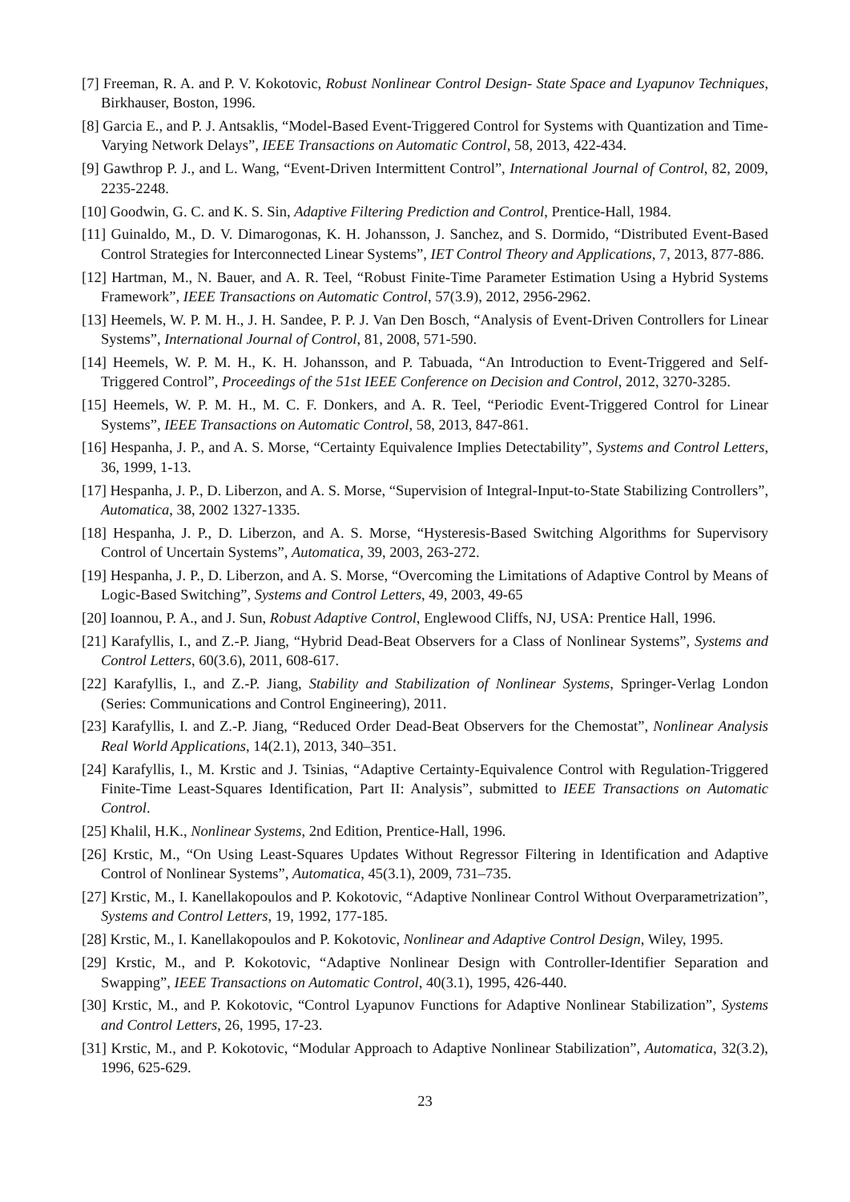[7] Freeman, R. A. and P. V. Kokotovic, Robust Nonlinear Control Design- State Space and Lyapunov Techniques, Birkhauser, Boston, 1996.
[8] Garcia E., and P. J. Antsaklis, “Model-Based Event-Triggered Control for Systems with Quantization and Time-Varying Network Delays”, IEEE Transactions on Automatic Control, 58, 2013, 422-434.
[9] Gawthrop P. J., and L. Wang, “Event-Driven Intermittent Control”, International Journal of Control, 82, 2009, 2235-2248.
[10] Goodwin, G. C. and K. S. Sin, Adaptive Filtering Prediction and Control, Prentice-Hall, 1984.
[11] Guinaldo, M., D. V. Dimarogonas, K. H. Johansson, J. Sanchez, and S. Dormido, “Distributed Event-Based Control Strategies for Interconnected Linear Systems”, IET Control Theory and Applications, 7, 2013, 877-886.
[12] Hartman, M., N. Bauer, and A. R. Teel, “Robust Finite-Time Parameter Estimation Using a Hybrid Systems Framework”, IEEE Transactions on Automatic Control, 57(3.9), 2012, 2956-2962.
[13] Heemels, W. P. M. H., J. H. Sandee, P. P. J. Van Den Bosch, “Analysis of Event-Driven Controllers for Linear Systems”, International Journal of Control, 81, 2008, 571-590.
[14] Heemels, W. P. M. H., K. H. Johansson, and P. Tabuada, “An Introduction to Event-Triggered and Self-Triggered Control”, Proceedings of the 51st IEEE Conference on Decision and Control, 2012, 3270-3285.
[15] Heemels, W. P. M. H., M. C. F. Donkers, and A. R. Teel, “Periodic Event-Triggered Control for Linear Systems”, IEEE Transactions on Automatic Control, 58, 2013, 847-861.
[16] Hespanha, J. P., and A. S. Morse, “Certainty Equivalence Implies Detectability”, Systems and Control Letters, 36, 1999, 1-13.
[17] Hespanha, J. P., D. Liberzon, and A. S. Morse, “Supervision of Integral-Input-to-State Stabilizing Controllers”, Automatica, 38, 2002 1327-1335.
[18] Hespanha, J. P., D. Liberzon, and A. S. Morse, “Hysteresis-Based Switching Algorithms for Supervisory Control of Uncertain Systems”, Automatica, 39, 2003, 263-272.
[19] Hespanha, J. P., D. Liberzon, and A. S. Morse, “Overcoming the Limitations of Adaptive Control by Means of Logic-Based Switching”, Systems and Control Letters, 49, 2003, 49-65
[20] Ioannou, P. A., and J. Sun, Robust Adaptive Control, Englewood Cliffs, NJ, USA: Prentice Hall, 1996.
[21] Karafyllis, I., and Z.-P. Jiang, “Hybrid Dead-Beat Observers for a Class of Nonlinear Systems”, Systems and Control Letters, 60(3.6), 2011, 608-617.
[22] Karafyllis, I., and Z.-P. Jiang, Stability and Stabilization of Nonlinear Systems, Springer-Verlag London (Series: Communications and Control Engineering), 2011.
[23] Karafyllis, I. and Z.-P. Jiang, “Reduced Order Dead-Beat Observers for the Chemostat”, Nonlinear Analysis Real World Applications, 14(2.1), 2013, 340–351.
[24] Karafyllis, I., M. Krstic and J. Tsinias, “Adaptive Certainty-Equivalence Control with Regulation-Triggered Finite-Time Least-Squares Identification, Part II: Analysis”, submitted to IEEE Transactions on Automatic Control.
[25] Khalil, H.K., Nonlinear Systems, 2nd Edition, Prentice-Hall, 1996.
[26] Krstic, M., “On Using Least-Squares Updates Without Regressor Filtering in Identification and Adaptive Control of Nonlinear Systems”, Automatica, 45(3.1), 2009, 731–735.
[27] Krstic, M., I. Kanellakopoulos and P. Kokotovic, “Adaptive Nonlinear Control Without Overparametrization”, Systems and Control Letters, 19, 1992, 177-185.
[28] Krstic, M., I. Kanellakopoulos and P. Kokotovic, Nonlinear and Adaptive Control Design, Wiley, 1995.
[29] Krstic, M., and P. Kokotovic, “Adaptive Nonlinear Design with Controller-Identifier Separation and Swapping”, IEEE Transactions on Automatic Control, 40(3.1), 1995, 426-440.
[30] Krstic, M., and P. Kokotovic, “Control Lyapunov Functions for Adaptive Nonlinear Stabilization”, Systems and Control Letters, 26, 1995, 17-23.
[31] Krstic, M., and P. Kokotovic, “Modular Approach to Adaptive Nonlinear Stabilization”, Automatica, 32(3.2), 1996, 625-629.
23